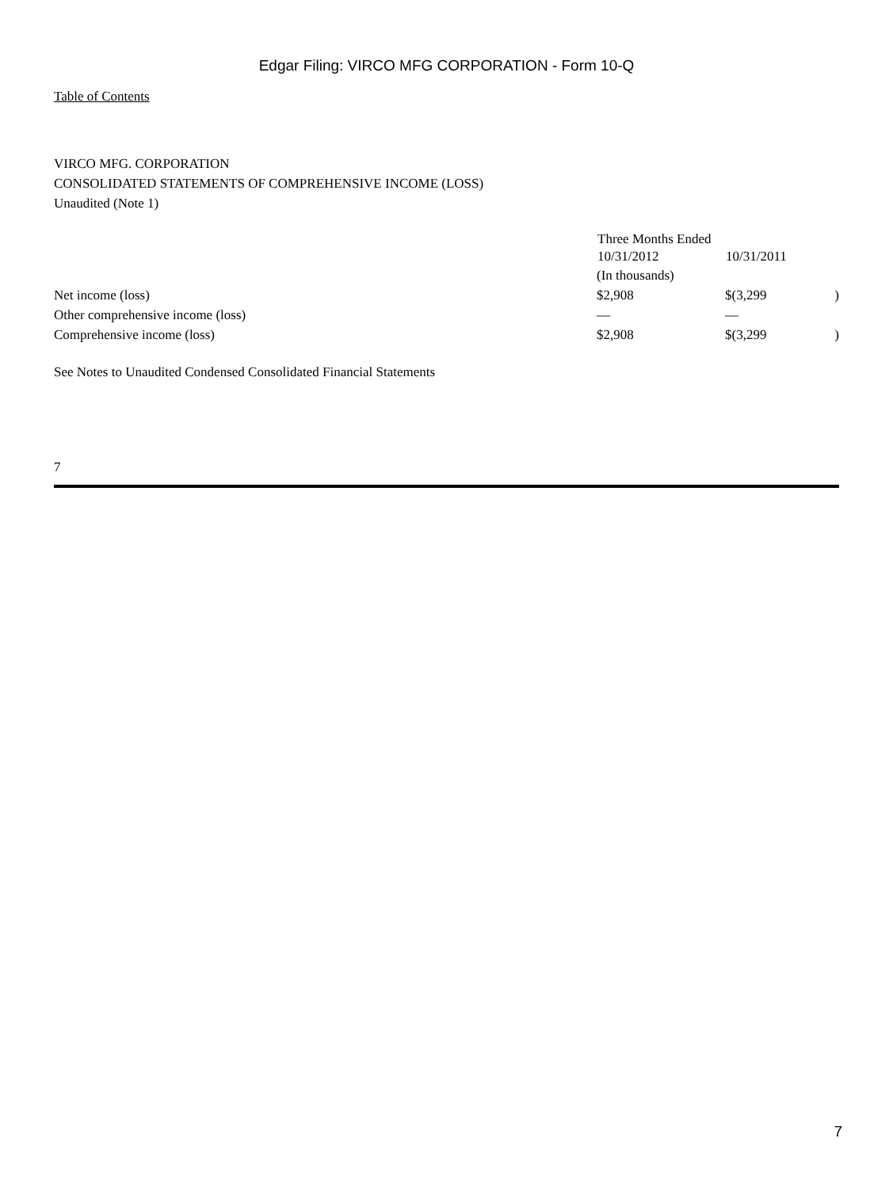Edgar Filing: VIRCO MFG CORPORATION - Form 10-Q
Table of Contents
VIRCO MFG. CORPORATION
CONSOLIDATED STATEMENTS OF COMPREHENSIVE INCOME (LOSS)
Unaudited (Note 1)
| | Three Months Ended | | |
| | 10/31/2012 | 10/31/2011 | |
| | (In thousands) | | |
| Net income (loss) | $2,908 | $(3,299 | ) |
| Other comprehensive income (loss) | — | — | |
| Comprehensive income (loss) | $2,908 | $(3,299 | ) |
See Notes to Unaudited Condensed Consolidated Financial Statements
7
7